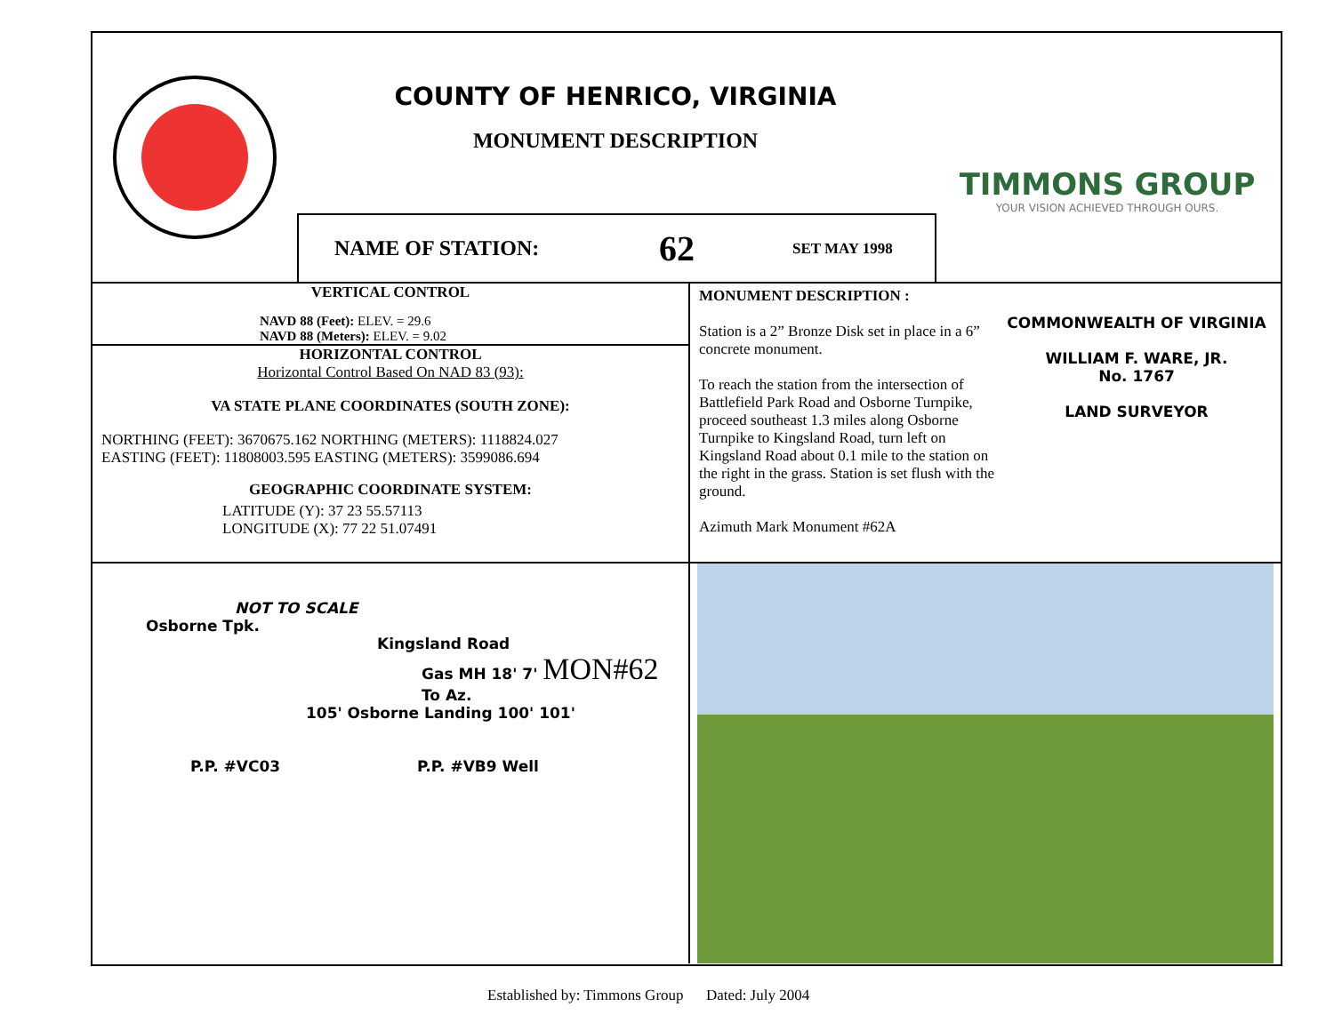COUNTY OF HENRICO, VIRGINIA
MONUMENT DESCRIPTION
NAME OF STATION: 62 SET MAY 1998
TIMMONS GROUP
YOUR VISION ACHIEVED THROUGH OURS.
VERTICAL CONTROL
NAVD 88 (Feet): ELEV. = 29.6
NAVD 88 (Meters): ELEV. = 9.02
HORIZONTAL CONTROL
Horizontal Control Based On NAD 83 (93):
VA STATE PLANE COORDINATES (SOUTH ZONE):
NORTHING (FEET): 3670675.162 NORTHING (METERS): 1118824.027
EASTING (FEET): 11808003.595 EASTING (METERS): 3599086.694
GEOGRAPHIC COORDINATE SYSTEM:
LATITUDE (Y): 37 23 55.57113
LONGITUDE (X): 77 22 51.07491
MONUMENT DESCRIPTION :
Station is a 2” Bronze Disk set in place in a 6” concrete monument.
To reach the station from the intersection of Battlefield Park Road and Osborne Turnpike, proceed southeast 1.3 miles along Osborne Turnpike to Kingsland Road, turn left on Kingsland Road about 0.1 mile to the station on the right in the grass. Station is set flush with the ground.
Azimuth Mark Monument #62A
COMMONWEALTH OF VIRGINIA
WILLIAM F. WARE, JR.
No. 1767
LAND SURVEYOR
NOT TO SCALE
Osborne Tpk.
Kingsland Road
Gas MH 18' 7' MON#62
To Az.
105' Osborne Landing 100' 101'
P.P. #VC03 P.P. #VB9 Well
Established by: Timmons Group Dated: July 2004